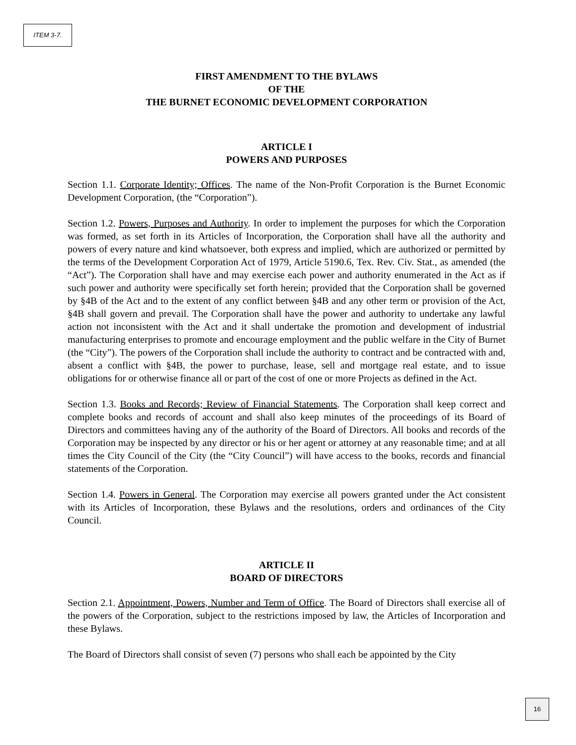ITEM 3-7.
FIRST AMENDMENT TO THE BYLAWS
OF THE
THE BURNET ECONOMIC DEVELOPMENT CORPORATION
ARTICLE I
POWERS AND PURPOSES
Section 1.1. Corporate Identity; Offices. The name of the Non-Profit Corporation is the Burnet Economic Development Corporation, (the “Corporation”).
Section 1.2. Powers, Purposes and Authority. In order to implement the purposes for which the Corporation was formed, as set forth in its Articles of Incorporation, the Corporation shall have all the authority and powers of every nature and kind whatsoever, both express and implied, which are authorized or permitted by the terms of the Development Corporation Act of 1979, Article 5190.6, Tex. Rev. Civ. Stat., as amended (the “Act”). The Corporation shall have and may exercise each power and authority enumerated in the Act as if such power and authority were specifically set forth herein; provided that the Corporation shall be governed by §4B of the Act and to the extent of any conflict between §4B and any other term or provision of the Act, §4B shall govern and prevail. The Corporation shall have the power and authority to undertake any lawful action not inconsistent with the Act and it shall undertake the promotion and development of industrial manufacturing enterprises to promote and encourage employment and the public welfare in the City of Burnet (the “City”). The powers of the Corporation shall include the authority to contract and be contracted with and, absent a conflict with §4B, the power to purchase, lease, sell and mortgage real estate, and to issue obligations for or otherwise finance all or part of the cost of one or more Projects as defined in the Act.
Section 1.3. Books and Records; Review of Financial Statements. The Corporation shall keep correct and complete books and records of account and shall also keep minutes of the proceedings of its Board of Directors and committees having any of the authority of the Board of Directors. All books and records of the Corporation may be inspected by any director or his or her agent or attorney at any reasonable time; and at all times the City Council of the City (the “City Council”) will have access to the books, records and financial statements of the Corporation.
Section 1.4. Powers in General. The Corporation may exercise all powers granted under the Act consistent with its Articles of Incorporation, these Bylaws and the resolutions, orders and ordinances of the City Council.
ARTICLE II
BOARD OF DIRECTORS
Section 2.1. Appointment, Powers, Number and Term of Office. The Board of Directors shall exercise all of the powers of the Corporation, subject to the restrictions imposed by law, the Articles of Incorporation and these Bylaws.
The Board of Directors shall consist of seven (7) persons who shall each be appointed by the City
16